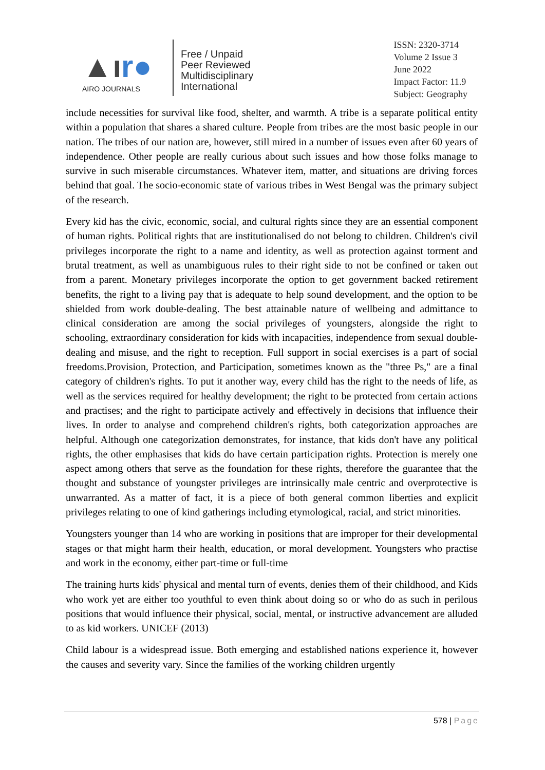▲ır●
AIRO JOURNALS
Free / Unpaid
Peer Reviewed
Multidisciplinary
International
ISSN: 2320-3714
Volume 2 Issue 3
June 2022
Impact Factor: 11.9
Subject: Geography
include necessities for survival like food, shelter, and warmth. A tribe is a separate political entity within a population that shares a shared culture. People from tribes are the most basic people in our nation. The tribes of our nation are, however, still mired in a number of issues even after 60 years of independence. Other people are really curious about such issues and how those folks manage to survive in such miserable circumstances. Whatever item, matter, and situations are driving forces behind that goal. The socio-economic state of various tribes in West Bengal was the primary subject of the research.
Every kid has the civic, economic, social, and cultural rights since they are an essential component of human rights. Political rights that are institutionalised do not belong to children. Children's civil privileges incorporate the right to a name and identity, as well as protection against torment and brutal treatment, as well as unambiguous rules to their right side to not be confined or taken out from a parent. Monetary privileges incorporate the option to get government backed retirement benefits, the right to a living pay that is adequate to help sound development, and the option to be shielded from work double-dealing. The best attainable nature of wellbeing and admittance to clinical consideration are among the social privileges of youngsters, alongside the right to schooling, extraordinary consideration for kids with incapacities, independence from sexual double-dealing and misuse, and the right to reception. Full support in social exercises is a part of social freedoms.Provision, Protection, and Participation, sometimes known as the "three Ps," are a final category of children's rights. To put it another way, every child has the right to the needs of life, as well as the services required for healthy development; the right to be protected from certain actions and practises; and the right to participate actively and effectively in decisions that influence their lives. In order to analyse and comprehend children's rights, both categorization approaches are helpful. Although one categorization demonstrates, for instance, that kids don't have any political rights, the other emphasises that kids do have certain participation rights. Protection is merely one aspect among others that serve as the foundation for these rights, therefore the guarantee that the thought and substance of youngster privileges are intrinsically male centric and overprotective is unwarranted. As a matter of fact, it is a piece of both general common liberties and explicit privileges relating to one of kind gatherings including etymological, racial, and strict minorities.
Youngsters younger than 14 who are working in positions that are improper for their developmental stages or that might harm their health, education, or moral development. Youngsters who practise and work in the economy, either part-time or full-time
The training hurts kids' physical and mental turn of events, denies them of their childhood, and Kids who work yet are either too youthful to even think about doing so or who do as such in perilous positions that would influence their physical, social, mental, or instructive advancement are alluded to as kid workers. UNICEF (2013)
Child labour is a widespread issue. Both emerging and established nations experience it, however the causes and severity vary. Since the families of the working children urgently
578 | Page